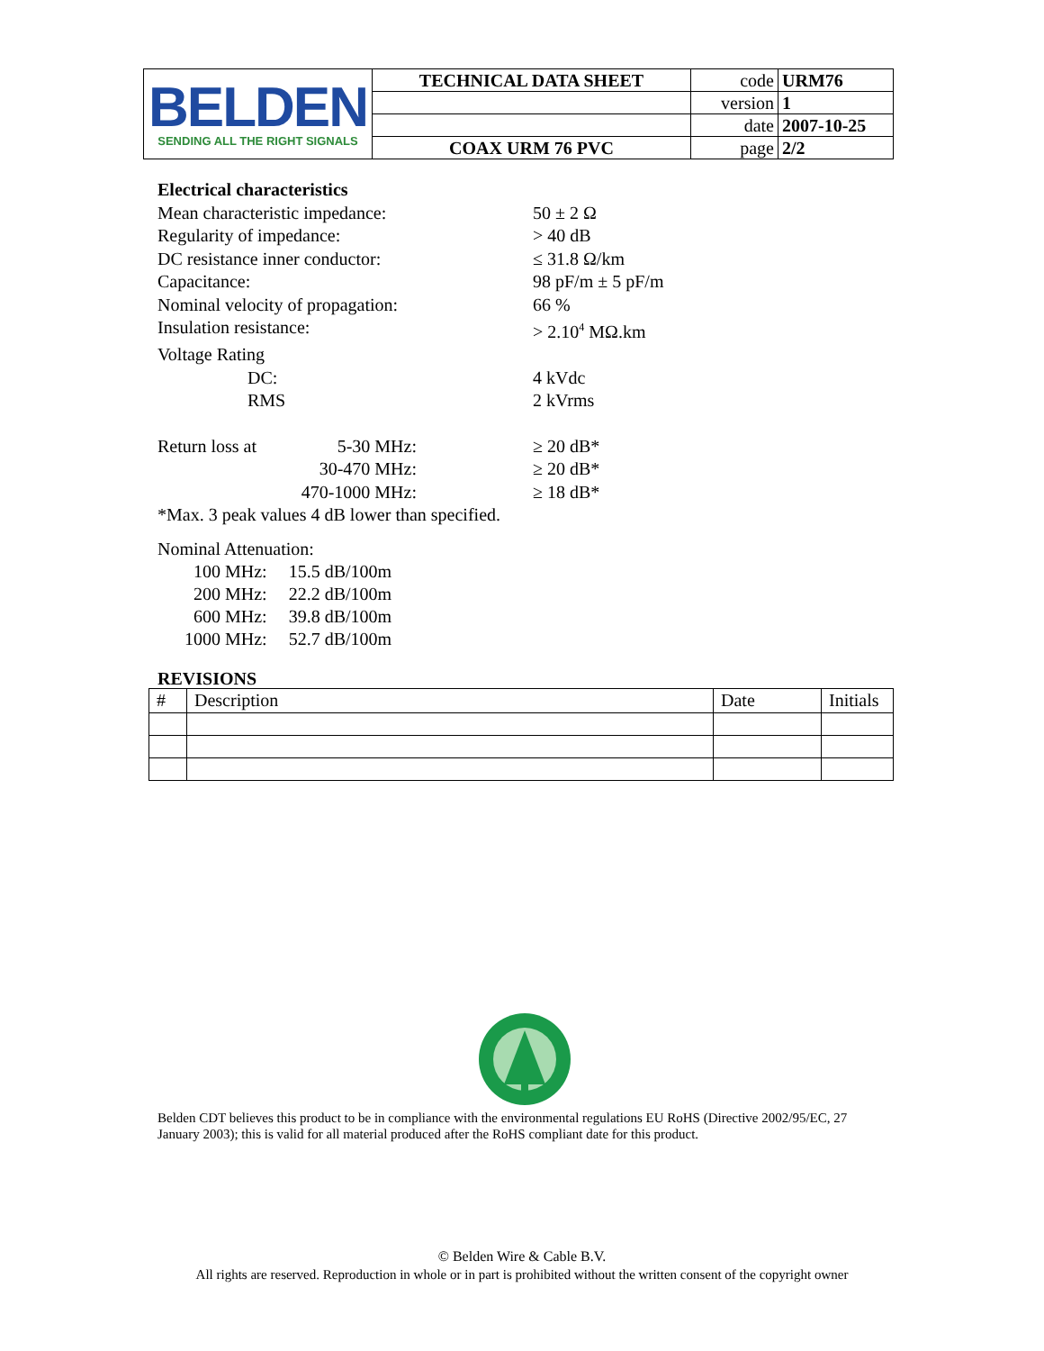| BELDEN SENDING ALL THE RIGHT SIGNALS | TECHNICAL DATA SHEET | code | URM76 |
| | | version | 1 |
| | | date | 2007-10-25 |
| | COAX URM 76 PVC | page | 2/2 |
Electrical characteristics
Mean characteristic impedance: 50 ± 2 Ω
Regularity of impedance: > 40 dB
DC resistance inner conductor: ≤ 31.8 Ω/km
Capacitance: 98 pF/m ± 5 pF/m
Nominal velocity of propagation: 66 %
Insulation resistance: > 2.10<sup>4</sup> MΩ.km
Voltage Rating
DC: 4 kVdc
RMS 2 kVrms
Return loss at
5-30 MHz: ≥ 20 dB*
30-470 MHz: ≥ 20 dB*
470-1000 MHz:
≥ 18 dB*
*Max. 3 peak values 4 dB lower than specified.
Nominal Attenuation:
| 100 MHz: | 15.5 dB/100m |
| 200 MHz: | 22.2 dB/100m |
| 600 MHz: | 39.8 dB/100m |
| 1000 MHz: | 52.7 dB/100m |
REVISIONS
| # | Description | Date | Initials |
Belden CDT believes this product to be in compliance with the environmental regulations EU RoHS (Directive 2002/95/EC, 27 January 2003); this is valid for all material produced after the RoHS compliant date for this product.
© Belden Wire & Cable B.V.
All rights are reserved. Reproduction in whole or in part is prohibited without the written consent of the copyright owner